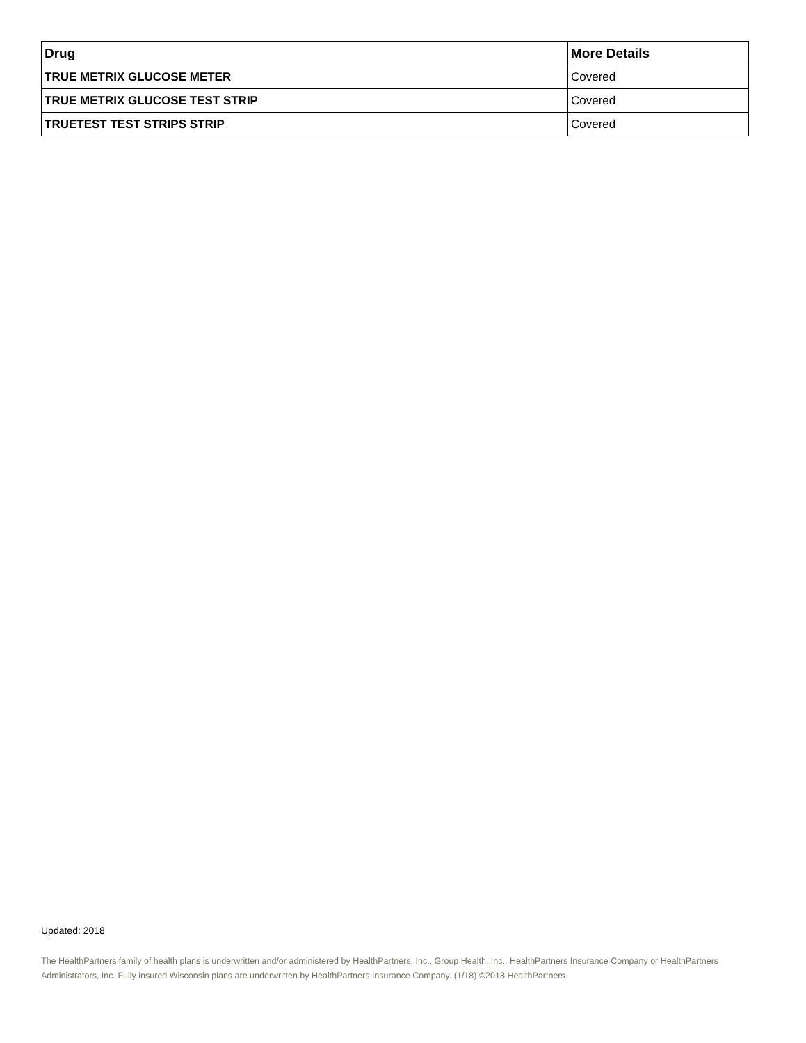| Drug | More Details |
| --- | --- |
| TRUE METRIX GLUCOSE METER | Covered |
| TRUE METRIX GLUCOSE TEST STRIP | Covered |
| TRUETEST TEST STRIPS STRIP | Covered |
Updated: 2018
The HealthPartners family of health plans is underwritten and/or administered by HealthPartners, Inc., Group Health, Inc., HealthPartners Insurance Company or HealthPartners Administrators, Inc. Fully insured Wisconsin plans are underwritten by HealthPartners Insurance Company. (1/18) ©2018 HealthPartners.